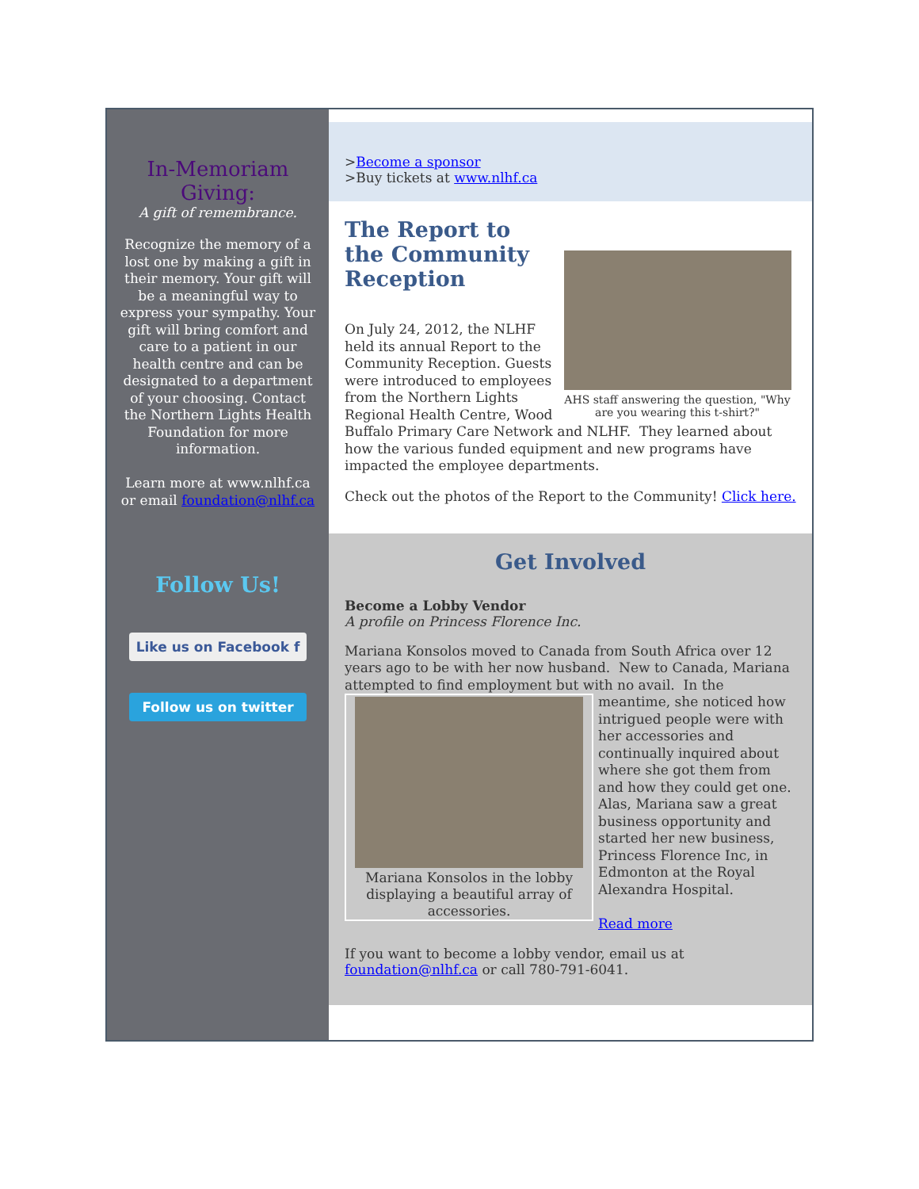In-Memoriam
Giving:
A gift of remembrance.
Recognize the memory of a lost one by making a gift in their memory. Your gift will be a meaningful way to express your sympathy. Your gift will bring comfort and care to a patient in our health centre and can be designated to a department of your choosing. Contact the Northern Lights Health Foundation for more information.
Learn more at www.nlhf.ca or email foundation@nlhf.ca
Follow Us!
Like us on Facebook f
Follow us on twitter
>Become a sponsor
>Buy tickets at www.nlhf.ca
AHS staff answering the question, "Why are you wearing this t-shirt?"
The Report to
the Community
Reception
On July 24, 2012, the NLHF held its annual Report to the Community Reception. Guests were introduced to employees from the Northern Lights Regional Health Centre, Wood Buffalo Primary Care Network and NLHF. They learned about how the various funded equipment and new programs have impacted the employee departments.
Check out the photos of the Report to the Community! Click here.
Get Involved
Become a Lobby Vendor
A profile on Princess Florence Inc.
Mariana Konsolos moved to Canada from South Africa over 12 years ago to be with her now husband. New to Canada, Mariana attempted to find employment but with no avail. In the Mariana Konsolos in the lobby displaying a beautiful array of accessories. meantime, she noticed how intrigued people were with her accessories and continually inquired about where she got them from and how they could get one. Alas, Mariana saw a great business opportunity and started her new business, Princess Florence Inc, in Edmonton at the Royal Alexandra Hospital.
Read more
If you want to become a lobby vendor, email us at foundation@nlhf.ca or call 780-791-6041.